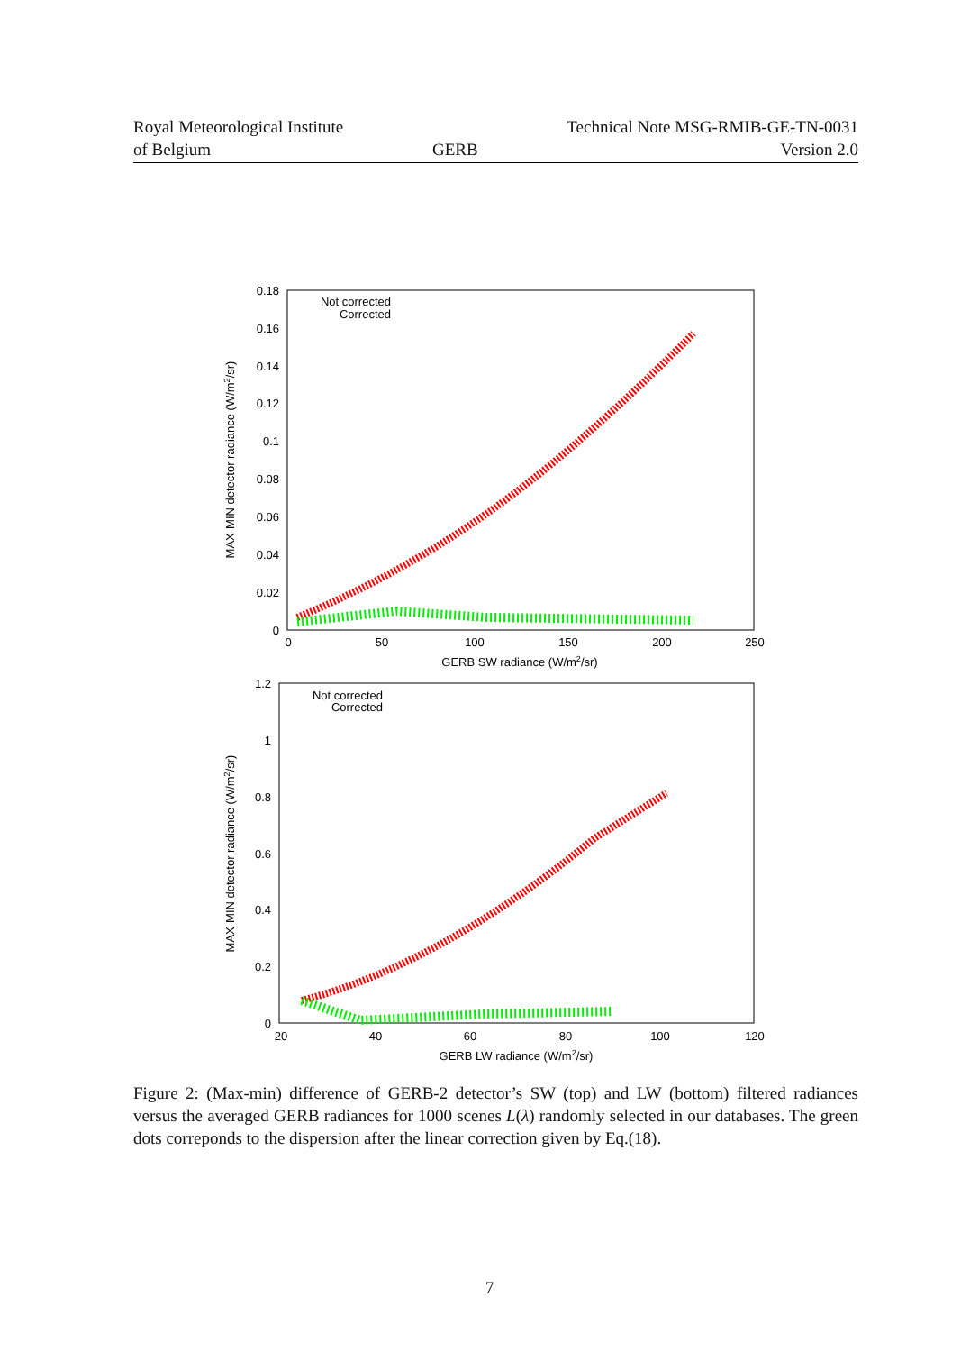Royal Meteorological Institute
of Belgium
GERB
Technical Note MSG-RMIB-GE-TN-0031
Version 2.0
0.18
0.16
0.14
0.12
0.1
0.08
0.06
0.04
0.02
0
0
50
100
150
200
250
GERB SW radiance (W/m2/sr)
MAX-MIN detector radiance (W/m2/sr)
Not corrected
Corrected
1.2
1
0.8
0.6
0.4
0.2
0
20
40
60
80
100
120
GERB LW radiance (W/m2/sr)
MAX-MIN detector radiance (W/m2/sr)
Not corrected
Corrected
Figure 2: (Max-min) difference of GERB-2 detector’s SW (top) and LW (bottom) filtered radiances versus the averaged GERB radiances for 1000 scenes L(λ) randomly selected in our databases. The green dots correponds to the dispersion after the linear correction given by Eq.(18).
7